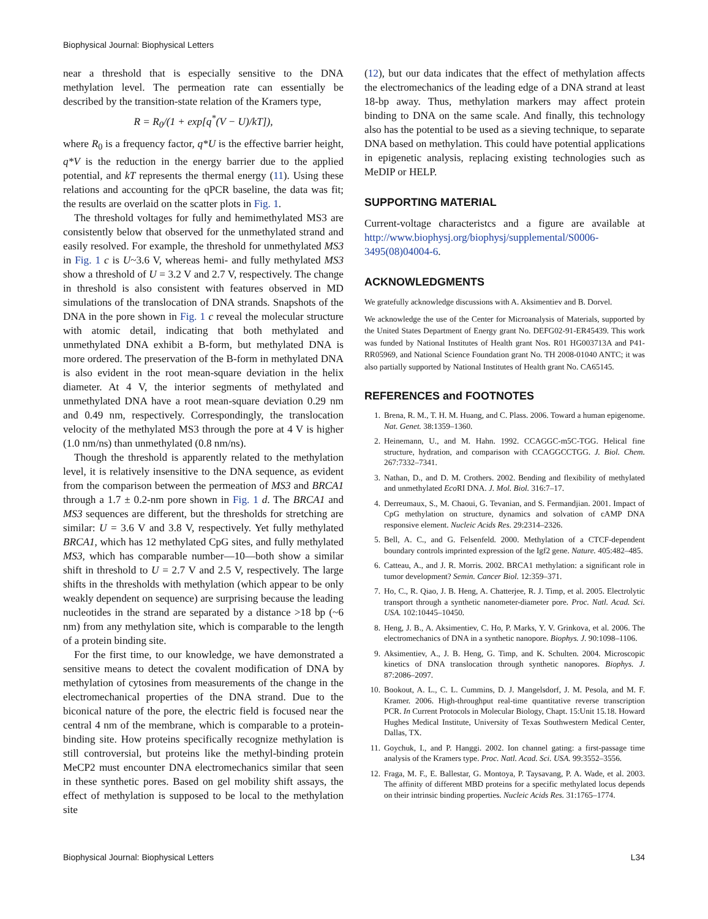Biophysical Journal: Biophysical Letters
near a threshold that is especially sensitive to the DNA methylation level. The permeation rate can essentially be described by the transition-state relation of the Kramers type,
R = R<sub>0</sub>/(1 + exp[q<sup>*</sup>(V − U)/kT]),
where R<sub>0</sub> is a frequency factor, q*U is the effective barrier height, q*V is the reduction in the energy barrier due to the applied potential, and kT represents the thermal energy (11). Using these relations and accounting for the qPCR baseline, the data was fit; the results are overlaid on the scatter plots in Fig. 1.
The threshold voltages for fully and hemimethylated MS3 are consistently below that observed for the unmethylated strand and easily resolved. For example, the threshold for unmethylated MS3 in Fig. 1 c is U~3.6 V, whereas hemi- and fully methylated MS3 show a threshold of U = 3.2 V and 2.7 V, respectively. The change in threshold is also consistent with features observed in MD simulations of the translocation of DNA strands. Snapshots of the DNA in the pore shown in Fig. 1 c reveal the molecular structure with atomic detail, indicating that both methylated and unmethylated DNA exhibit a B-form, but methylated DNA is more ordered. The preservation of the B-form in methylated DNA is also evident in the root mean-square deviation in the helix diameter. At 4 V, the interior segments of methylated and unmethylated DNA have a root mean-square deviation 0.29 nm and 0.49 nm, respectively. Correspondingly, the translocation velocity of the methylated MS3 through the pore at 4 V is higher (1.0 nm/ns) than unmethylated (0.8 nm/ns).
Though the threshold is apparently related to the methylation level, it is relatively insensitive to the DNA sequence, as evident from the comparison between the permeation of MS3 and BRCA1 through a 1.7 ± 0.2-nm pore shown in Fig. 1 d. The BRCA1 and MS3 sequences are different, but the thresholds for stretching are similar: U = 3.6 V and 3.8 V, respectively. Yet fully methylated BRCA1, which has 12 methylated CpG sites, and fully methylated MS3, which has comparable number—10—both show a similar shift in threshold to U = 2.7 V and 2.5 V, respectively. The large shifts in the thresholds with methylation (which appear to be only weakly dependent on sequence) are surprising because the leading nucleotides in the strand are separated by a distance >18 bp (~6 nm) from any methylation site, which is comparable to the length of a protein binding site.
For the first time, to our knowledge, we have demonstrated a sensitive means to detect the covalent modification of DNA by methylation of cytosines from measurements of the change in the electromechanical properties of the DNA strand. Due to the biconical nature of the pore, the electric field is focused near the central 4 nm of the membrane, which is comparable to a protein-binding site. How proteins specifically recognize methylation is still controversial, but proteins like the methyl-binding protein MeCP2 must encounter DNA electromechanics similar that seen in these synthetic pores. Based on gel mobility shift assays, the effect of methylation is supposed to be local to the methylation site
(12), but our data indicates that the effect of methylation affects the electromechanics of the leading edge of a DNA strand at least 18-bp away. Thus, methylation markers may affect protein binding to DNA on the same scale. And finally, this technology also has the potential to be used as a sieving technique, to separate DNA based on methylation. This could have potential applications in epigenetic analysis, replacing existing technologies such as MeDIP or HELP.
SUPPORTING MATERIAL
Current-voltage characteristcs and a figure are available at http://www.biophysj.org/biophysj/supplemental/S0006-3495(08)04004-6.
ACKNOWLEDGMENTS
We gratefully acknowledge discussions with A. Aksimentiev and B. Dorvel.
We acknowledge the use of the Center for Microanalysis of Materials, supported by the United States Department of Energy grant No. DEFG02-91-ER45439. This work was funded by National Institutes of Health grant Nos. R01 HG003713A and P41-RR05969, and National Science Foundation grant No. TH 2008-01040 ANTC; it was also partially supported by National Institutes of Health grant No. CA65145.
REFERENCES and FOOTNOTES
1. Brena, R. M., T. H. M. Huang, and C. Plass. 2006. Toward a human epigenome. Nat. Genet. 38:1359–1360.
2. Heinemann, U., and M. Hahn. 1992. CCAGGC-m5C-TGG. Helical fine structure, hydration, and comparison with CCAGGCCTGG. J. Biol. Chem. 267:7332–7341.
3. Nathan, D., and D. M. Crothers. 2002. Bending and flexibility of methylated and unmethylated Eco RI DNA. J. Mol. Biol. 316:7–17.
4. Derreumaux, S., M. Chaoui, G. Tevanian, and S. Fermandjian. 2001. Impact of CpG methylation on structure, dynamics and solvation of cAMP DNA responsive element. Nucleic Acids Res. 29:2314–2326.
5. Bell, A. C., and G. Felsenfeld. 2000. Methylation of a CTCF-dependent boundary controls imprinted expression of the Igf2 gene. Nature. 405:482–485.
6. Catteau, A., and J. R. Morris. 2002. BRCA1 methylation: a significant role in tumor development? Semin. Cancer Biol. 12:359–371.
7. Ho, C., R. Qiao, J. B. Heng, A. Chatterjee, R. J. Timp, et al. 2005. Electrolytic transport through a synthetic nanometer-diameter pore. Proc. Natl. Acad. Sci. USA. 102:10445–10450.
8. Heng, J. B., A. Aksimentiev, C. Ho, P. Marks, Y. V. Grinkova, et al. 2006. The electromechanics of DNA in a synthetic nanopore. Biophys. J. 90:1098–1106.
9. Aksimentiev, A., J. B. Heng, G. Timp, and K. Schulten. 2004. Microscopic kinetics of DNA translocation through synthetic nanopores. Biophys. J. 87:2086–2097.
10. Bookout, A. L., C. L. Cummins, D. J. Mangelsdorf, J. M. Pesola, and M. F. Kramer. 2006. High-throughput real-time quantitative reverse transcription PCR. In Current Protocols in Molecular Biology, Chapt. 15:Unit 15.18. Howard Hughes Medical Institute, University of Texas Southwestern Medical Center, Dallas, TX.
11. Goychuk, I., and P. Hanggi. 2002. Ion channel gating: a first-passage time analysis of the Kramers type. Proc. Natl. Acad. Sci. USA. 99:3552–3556.
12. Fraga, M. F., E. Ballestar, G. Montoya, P. Taysavang, P. A. Wade, et al. 2003. The affinity of different MBD proteins for a specific methylated locus depends on their intrinsic binding properties. Nucleic Acids Res. 31:1765–1774.
Biophysical Journal: Biophysical Letters L34